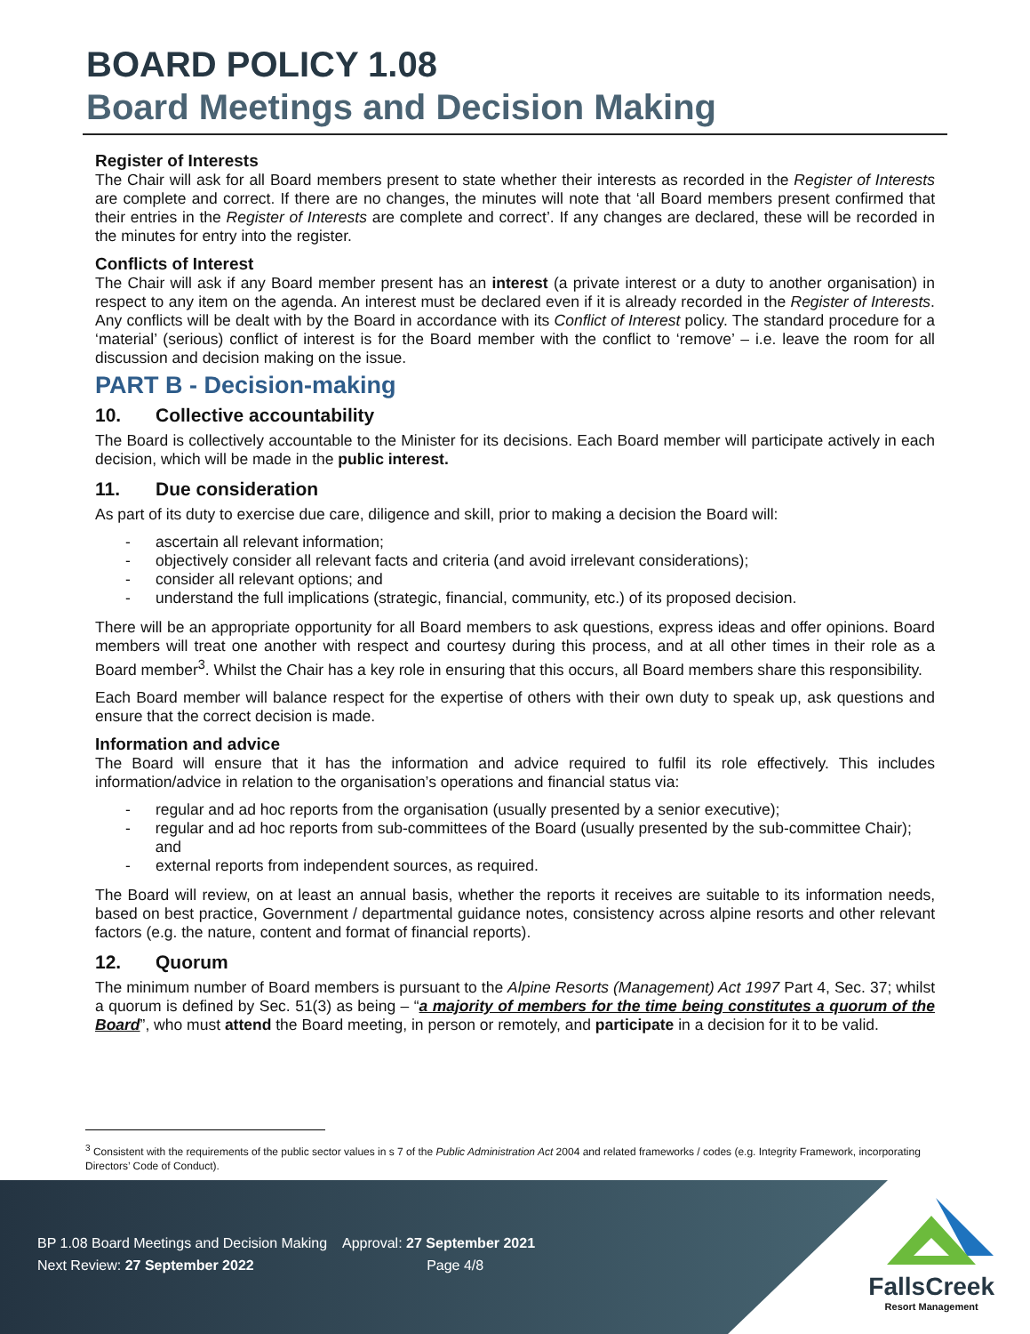BOARD POLICY 1.08
Board Meetings and Decision Making
Register of Interests
The Chair will ask for all Board members present to state whether their interests as recorded in the Register of Interests are complete and correct. If there are no changes, the minutes will note that ‘all Board members present confirmed that their entries in the Register of Interests are complete and correct’. If any changes are declared, these will be recorded in the minutes for entry into the register.
Conflicts of Interest
The Chair will ask if any Board member present has an interest (a private interest or a duty to another organisation) in respect to any item on the agenda. An interest must be declared even if it is already recorded in the Register of Interests. Any conflicts will be dealt with by the Board in accordance with its Conflict of Interest policy. The standard procedure for a ‘material’ (serious) conflict of interest is for the Board member with the conflict to ‘remove’ – i.e. leave the room for all discussion and decision making on the issue.
PART B - Decision-making
10. Collective accountability
The Board is collectively accountable to the Minister for its decisions. Each Board member will participate actively in each decision, which will be made in the public interest.
11. Due consideration
As part of its duty to exercise due care, diligence and skill, prior to making a decision the Board will:
- ascertain all relevant information;
- objectively consider all relevant facts and criteria (and avoid irrelevant considerations);
- consider all relevant options; and
- understand the full implications (strategic, financial, community, etc.) of its proposed decision.
There will be an appropriate opportunity for all Board members to ask questions, express ideas and offer opinions. Board members will treat one another with respect and courtesy during this process, and at all other times in their role as a Board member<sup>3</sup>. Whilst the Chair has a key role in ensuring that this occurs, all Board members share this responsibility.
Each Board member will balance respect for the expertise of others with their own duty to speak up, ask questions and ensure that the correct decision is made.
Information and advice
The Board will ensure that it has the information and advice required to fulfil its role effectively. This includes information/advice in relation to the organisation’s operations and financial status via:
- regular and ad hoc reports from the organisation (usually presented by a senior executive);
- regular and ad hoc reports from sub-committees of the Board (usually presented by the sub-committee Chair); and
- external reports from independent sources, as required.
The Board will review, on at least an annual basis, whether the reports it receives are suitable to its information needs, based on best practice, Government / departmental guidance notes, consistency across alpine resorts and other relevant factors (e.g. the nature, content and format of financial reports).
12. Quorum
The minimum number of Board members is pursuant to the Alpine Resorts (Management) Act 1997 Part 4, Sec. 37; whilst a quorum is defined by Sec. 51(3) as being – “a majority of members for the time being constitutes a quorum of the Board”, who must attend the Board meeting, in person or remotely, and participate in a decision for it to be valid.
<sup>3</sup> Consistent with the requirements of the public sector values in s 7 of the Public Administration Act 2004 and related frameworks / codes (e.g. Integrity Framework, incorporating Directors’ Code of Conduct).
BP 1.08 Board Meetings and Decision Making Approval: 27 September 2021
Next Review: 27 September 2022 Page 4/8
FallsCreek
Resort Management